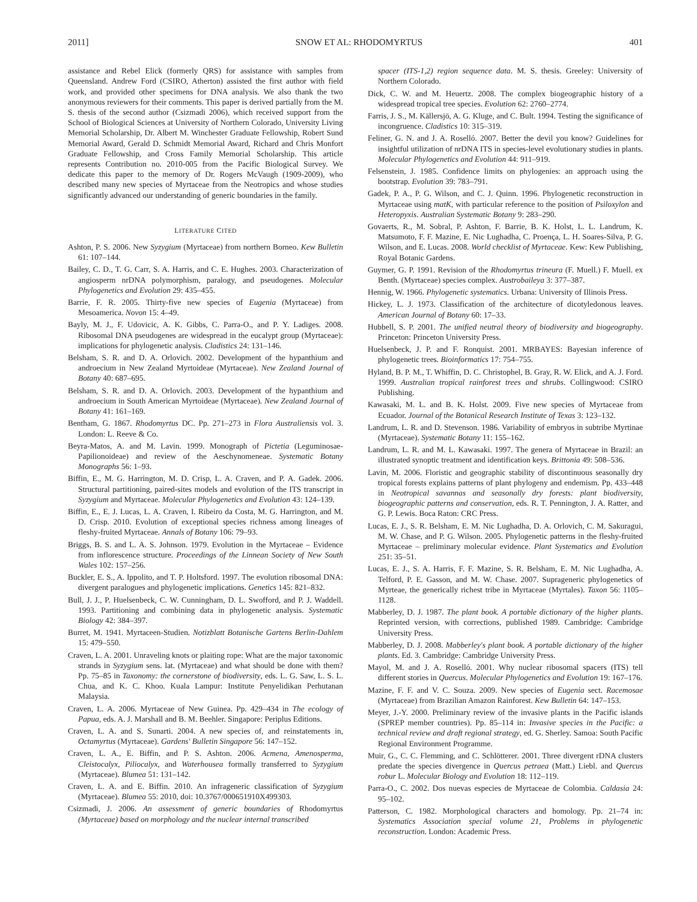2011] SNOW ET AL: RHODOMYRTUS 401
assistance and Rebel Elick (formerly QRS) for assistance with samples from Queensland. Andrew Ford (CSIRO, Atherton) assisted the first author with field work, and provided other specimens for DNA analysis. We also thank the two anonymous reviewers for their comments. This paper is derived partially from the M. S. thesis of the second author (Csizmadi 2006), which received support from the School of Biological Sciences at University of Northern Colorado, University Living Memorial Scholarship, Dr. Albert M. Winchester Graduate Fellowship, Robert Sund Memorial Award, Gerald D. Schmidt Memorial Award, Richard and Chris Monfort Graduate Fellowship, and Cross Family Memorial Scholarship. This article represents Contribution no. 2010-005 from the Pacific Biological Survey. We dedicate this paper to the memory of Dr. Rogers McVaugh (1909-2009), who described many new species of Myrtaceae from the Neotropics and whose studies significantly advanced our understanding of generic boundaries in the family.
LITERATURE CITED
Ashton, P. S. 2006. New Syzygium (Myrtaceae) from northern Borneo. Kew Bulletin 61: 107–144.
Bailey, C. D., T. G. Carr, S. A. Harris, and C. E. Hughes. 2003. Characterization of angiosperm nrDNA polymorphism, paralogy, and pseudogenes. Molecular Phylogenetics and Evolution 29: 435–455.
Barrie, F. R. 2005. Thirty-five new species of Eugenia (Myrtaceae) from Mesoamerica. Novon 15: 4–49.
Bayly, M. J., F. Udovicic, A. K. Gibbs, C. Parra-O., and P. Y. Ladiges. 2008. Ribosomal DNA pseudogenes are widespread in the eucalypt group (Myrtaceae): implications for phylogenetic analysis. Cladistics 24: 131–146.
Belsham, S. R. and D. A. Orlovich. 2002. Development of the hypanthium and androecium in New Zealand Myrtoideae (Myrtaceae). New Zealand Journal of Botany 40: 687–695.
Belsham, S. R. and D. A. Orlovich. 2003. Development of the hypanthium and androecium in South American Myrtoideae (Myrtaceae). New Zealand Journal of Botany 41: 161–169.
Bentham, G. 1867. Rhodomyrtus DC. Pp. 271–273 in Flora Australiensis vol. 3. London: L. Reeve & Co.
Beyra-Matos, A. and M. Lavin. 1999. Monograph of Pictetia (Leguminosae-Papilionoideae) and review of the Aeschynomeneae. Systematic Botany Monographs 56: 1–93.
Biffin, E., M. G. Harrington, M. D. Crisp, L. A. Craven, and P. A. Gadek. 2006. Structural partitioning, paired-sites models and evolution of the ITS transcript in Syzygium and Myrtaceae. Molecular Phylogenetics and Evolution 43: 124–139.
Biffin, E., E. J. Lucas, L. A. Craven, I. Ribeiro da Costa, M. G. Harrington, and M. D. Crisp. 2010. Evolution of exceptional species richness among lineages of fleshy-fruited Myrtaceae. Annals of Botany 106: 79–93.
Briggs, B. S. and L. A. S. Johnson. 1979. Evolution in the Myrtaceae – Evidence from inflorescence structure. Proceedings of the Linnean Society of New South Wales 102: 157–256.
Buckler, E. S., A. Ippolito, and T. P. Holtsford. 1997. The evolution ribosomal DNA: divergent paralogues and phylogenetic implications. Genetics 145: 821–832.
Bull, J. J., P. Huelsenbeck, C. W. Cunningham, D. L. Swofford, and P. J. Waddell. 1993. Partitioning and combining data in phylogenetic analysis. Systematic Biology 42: 384–397.
Burret, M. 1941. Myrtaceen-Studien. Notizblatt Botanische Gartens Berlin-Dahlem 15: 479–550.
Craven, L. A. 2001. Unraveling knots or plaiting rope: What are the major taxonomic strands in Syzygium sens. lat. (Myrtaceae) and what should be done with them? Pp. 75–85 in Taxonomy: the cornerstone of biodiversity, eds. L. G. Saw, L. S. L. Chua, and K. C. Khoo. Kuala Lampur: Institute Penyelidikan Perhutanan Malaysia.
Craven, L. A. 2006. Myrtaceae of New Guinea. Pp. 429–434 in The ecology of Papua, eds. A. J. Marshall and B. M. Beehler. Singapore: Periplus Editions.
Craven, L. A. and S. Sunarti. 2004. A new species of, and reinstatements in, Octamyrtus (Myrtaceae). Gardens' Bulletin Singapore 56: 147–152.
Craven, L. A., E. Biffin, and P. S. Ashton. 2006. Acmena, Amenosperma, Cleistocalyx, Piliocalyx, and Waterhousea formally transferred to Syzygium (Myrtaceae). Blumea 51: 131–142.
Craven, L. A. and E. Biffin. 2010. An infrageneric classification of Syzygium (Myrtaceae). Blumea 55: 2010, doi: 10.3767/000651910X499303.
Csizmadi, J. 2006. An assessment of generic boundaries of Rhodomyrtus (Myrtaceae) based on morphology and the nuclear internal transcribed
spacer (ITS-1,2) region sequence data. M. S. thesis. Greeley: University of Northern Colorado.
Dick, C. W. and M. Heuertz. 2008. The complex biogeographic history of a widespread tropical tree species. Evolution 62: 2760–2774.
Farris, J. S., M. Källersjö, A. G. Kluge, and C. Bult. 1994. Testing the significance of incongruence. Cladistics 10: 315–319.
Feliner, G. N. and J. A. Roselló. 2007. Better the devil you know? Guidelines for insightful utilization of nrDNA ITS in species-level evolutionary studies in plants. Molecular Phylogenetics and Evolution 44: 911–919.
Felsenstein, J. 1985. Confidence limits on phylogenies: an approach using the bootstrap. Evolution 39: 783–791.
Gadek, P. A., P. G. Wilson, and C. J. Quinn. 1996. Phylogenetic reconstruction in Myrtaceae using matK, with particular reference to the position of Psiloxylon and Heteropyxis. Australian Systematic Botany 9: 283–290.
Govaerts, R., M. Sobral, P. Ashton, F. Barrie, B. K. Holst, L. L. Landrum, K. Matsumoto, F. F. Mazine, E. Nic Lughadha, C. Proença, L. H. Soares-Silva, P. G. Wilson, and E. Lucas. 2008. World checklist of Myrtaceae. Kew: Kew Publishing, Royal Botanic Gardens.
Guymer, G. P. 1991. Revision of the Rhodomyrtus trineura (F. Muell.) F. Muell. ex Benth. (Myrtaceae) species complex. Austrobaileya 3: 377–387.
Hennig, W. 1966. Phylogenetic systematics. Urbana: University of Illinois Press.
Hickey, L. J. 1973. Classification of the architecture of dicotyledonous leaves. American Journal of Botany 60: 17–33.
Hubbell, S. P. 2001. The unified neutral theory of biodiversity and biogeography. Princeton: Princeton University Press.
Huelsenbeck, J. P. and F. Ronquist. 2001. MRBAYES: Bayesian inference of phylogenetic trees. Bioinformatics 17: 754–755.
Hyland, B. P. M., T. Whiffin, D. C. Christophel, B. Gray, R. W. Elick, and A. J. Ford. 1999. Australian tropical rainforest trees and shrubs. Collingwood: CSIRO Publishing.
Kawasaki, M. L. and B. K. Holst. 2009. Five new species of Myrtaceae from Ecuador. Journal of the Botanical Research Institute of Texas 3: 123–132.
Landrum, L. R. and D. Stevenson. 1986. Variability of embryos in subtribe Myrtinae (Myrtaceae). Systematic Botany 11: 155–162.
Landrum, L. R. and M. L. Kawasaki. 1997. The genera of Myrtaceae in Brazil: an illustrated synoptic treatment and identification keys. Brittonia 49: 508–536.
Lavin, M. 2006. Floristic and geographic stability of discontinuous seasonally dry tropical forests explains patterns of plant phylogeny and endemism. Pp. 433–448 in Neotropical savannas and seasonally dry forests: plant biodiversity, biogeographic patterns and conservation, eds. R. T. Pennington, J. A. Ratter, and G. P. Lewis. Boca Raton: CRC Press.
Lucas, E. J., S. R. Belsham, E. M. Nic Lughadha, D. A. Orlovich, C. M. Sakuragui, M. W. Chase, and P. G. Wilson. 2005. Phylogenetic patterns in the fleshy-fruited Myrtaceae – preliminary molecular evidence. Plant Systematics and Evolution 251: 35–51.
Lucas, E. J., S. A. Harris, F. F. Mazine, S. R. Belsham, E. M. Nic Lughadha, A. Telford, P. E. Gasson, and M. W. Chase. 2007. Suprageneric phylogenetics of Myrteae, the generically richest tribe in Myrtaceae (Myrtales). Taxon 56: 1105–1128.
Mabberley, D. J. 1987. The plant book. A portable dictionary of the higher plants. Reprinted version, with corrections, published 1989. Cambridge: Cambridge University Press.
Mabberley, D. J. 2008. Mabberley's plant book. A portable dictionary of the higher plants. Ed. 3. Cambridge: Cambridge University Press.
Mayol, M. and J. A. Roselló. 2001. Why nuclear ribosomal spacers (ITS) tell different stories in Quercus. Molecular Phylogenetics and Evolution 19: 167–176.
Mazine, F. F. and V. C. Souza. 2009. New species of Eugenia sect. Racemosae (Myrtaceae) from Brazilian Amazon Rainforest. Kew Bulletin 64: 147–153.
Meyer, J.-Y. 2000. Preliminary review of the invasive plants in the Pacific islands (SPREP member countries). Pp. 85–114 in: Invasive species in the Pacific: a technical review and draft regional strategy, ed. G. Sherley. Samoa: South Pacific Regional Environment Programme.
Muir, G., C. C. Flemming, and C. Schlötterer. 2001. Three divergent rDNA clusters predate the species divergence in Quercus petraea (Matt.) Liebl. and Quercus robur L. Molecular Biology and Evolution 18: 112–119.
Parra-O., C. 2002. Dos nuevas especies de Myrtaceae de Colombia. Caldasia 24: 95–102.
Patterson, C. 1982. Morphological characters and homology. Pp. 21–74 in: Systematics Association special volume 21, Problems in phylogenetic reconstruction. London: Academic Press.